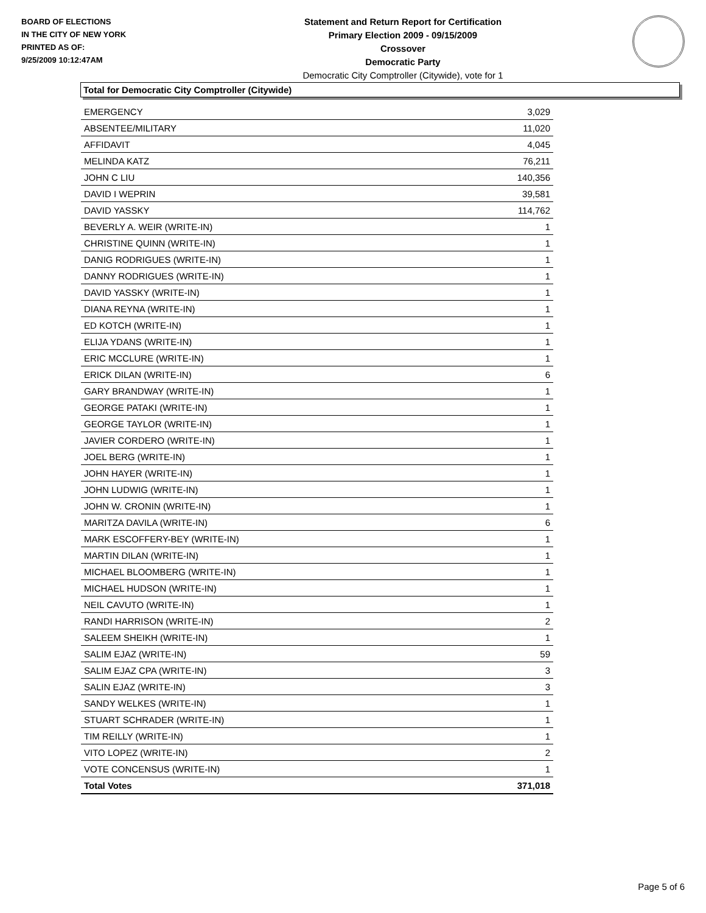BOARD OF ELECTIONS
IN THE CITY OF NEW YORK
PRINTED AS OF:
9/25/2009 10:12:47AM
Statement and Return Report for Certification
Primary Election 2009 - 09/15/2009
Crossover
Democratic Party
Democratic City Comptroller (Citywide), vote for 1
Total for Democratic City Comptroller (Citywide)
| EMERGENCY | 3,029 |
| ABSENTEE/MILITARY | 11,020 |
| AFFIDAVIT | 4,045 |
| MELINDA KATZ | 76,211 |
| JOHN C LIU | 140,356 |
| DAVID I WEPRIN | 39,581 |
| DAVID YASSKY | 114,762 |
| BEVERLY A. WEIR (WRITE-IN) | 1 |
| CHRISTINE QUINN (WRITE-IN) | 1 |
| DANIG RODRIGUES (WRITE-IN) | 1 |
| DANNY RODRIGUES (WRITE-IN) | 1 |
| DAVID YASSKY (WRITE-IN) | 1 |
| DIANA REYNA (WRITE-IN) | 1 |
| ED KOTCH (WRITE-IN) | 1 |
| ELIJA YDANS (WRITE-IN) | 1 |
| ERIC MCCLURE (WRITE-IN) | 1 |
| ERICK DILAN (WRITE-IN) | 6 |
| GARY BRANDWAY (WRITE-IN) | 1 |
| GEORGE PATAKI (WRITE-IN) | 1 |
| GEORGE TAYLOR (WRITE-IN) | 1 |
| JAVIER CORDERO (WRITE-IN) | 1 |
| JOEL BERG (WRITE-IN) | 1 |
| JOHN HAYER (WRITE-IN) | 1 |
| JOHN LUDWIG (WRITE-IN) | 1 |
| JOHN W. CRONIN (WRITE-IN) | 1 |
| MARITZA DAVILA (WRITE-IN) | 6 |
| MARK ESCOFFERY-BEY (WRITE-IN) | 1 |
| MARTIN DILAN (WRITE-IN) | 1 |
| MICHAEL BLOOMBERG (WRITE-IN) | 1 |
| MICHAEL HUDSON (WRITE-IN) | 1 |
| NEIL CAVUTO (WRITE-IN) | 1 |
| RANDI HARRISON (WRITE-IN) | 2 |
| SALEEM SHEIKH (WRITE-IN) | 1 |
| SALIM EJAZ (WRITE-IN) | 59 |
| SALIM EJAZ CPA (WRITE-IN) | 3 |
| SALIN EJAZ (WRITE-IN) | 3 |
| SANDY WELKES (WRITE-IN) | 1 |
| STUART SCHRADER (WRITE-IN) | 1 |
| TIM REILLY (WRITE-IN) | 1 |
| VITO LOPEZ (WRITE-IN) | 2 |
| VOTE CONCENSUS (WRITE-IN) | 1 |
| Total Votes | 371,018 |
Page 5 of 6